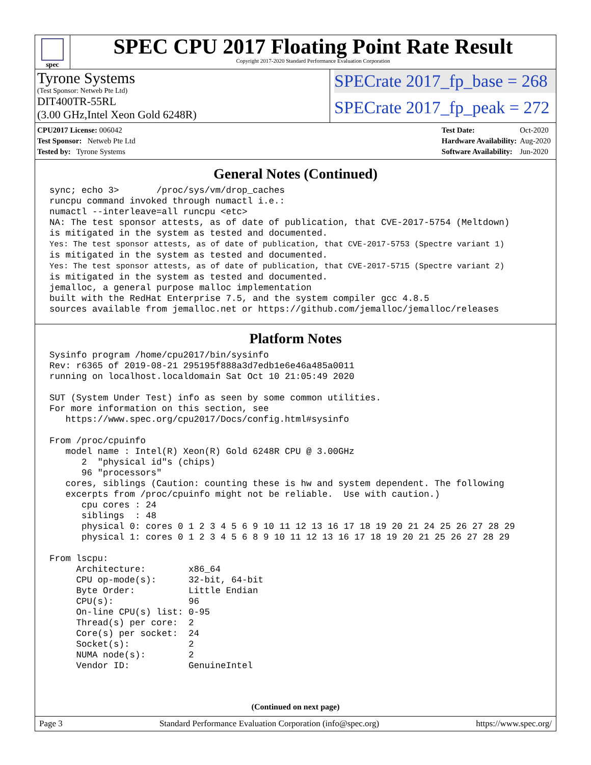spec
SPEC CPU 2017 Floating Point Rate Result
Copyright 2017-2020 Standard Performance Evaluation Corporation
Tyrone Systems
(Test Sponsor: Netweb Pte Ltd)
DIT400TR-55RL
(3.00 GHz,Intel Xeon Gold 6248R)
SPECrate 2017_fp_base = 268
SPECrate 2017_fp_peak = 272
| CPU2017 License: 006042 |
| Test Sponsor: Netweb Pte Ltd |
| Tested by: Tyrone Systems |
| Test Date: | Oct-2020 |
| Hardware Availability: | Aug-2020 |
| Software Availability: | Jun-2020 |
General Notes (Continued)
sync; echo 3>       /proc/sys/vm/drop_caches
runcpu command invoked through numactl i.e.:
numactl --interleave=all runcpu <etc>
NA: The test sponsor attests, as of date of publication, that CVE-2017-5754 (Meltdown)
is mitigated in the system as tested and documented.
Yes: The test sponsor attests, as of date of publication, that CVE-2017-5753 (Spectre variant 1)
is mitigated in the system as tested and documented.
Yes: The test sponsor attests, as of date of publication, that CVE-2017-5715 (Spectre variant 2)
is mitigated in the system as tested and documented.
jemalloc, a general purpose malloc implementation
built with the RedHat Enterprise 7.5, and the system compiler gcc 4.8.5
sources available from jemalloc.net or https://github.com/jemalloc/jemalloc/releases
Platform Notes
Sysinfo program /home/cpu2017/bin/sysinfo
Rev: r6365 of 2019-08-21 295195f888a3d7edb1e6e46a485a0011
running on localhost.localdomain Sat Oct 10 21:05:49 2020

SUT (System Under Test) info as seen by some common utilities.
For more information on this section, see
   https://www.spec.org/cpu2017/Docs/config.html#sysinfo

From /proc/cpuinfo
   model name : Intel(R) Xeon(R) Gold 6248R CPU @ 3.00GHz
      2  "physical id"s (chips)
      96 "processors"
   cores, siblings (Caution: counting these is hw and system dependent. The following
   excerpts from /proc/cpuinfo might not be reliable.  Use with caution.)
      cpu cores : 24
      siblings  : 48
      physical 0: cores 0 1 2 3 4 5 6 9 10 11 12 13 16 17 18 19 20 21 24 25 26 27 28 29
      physical 1: cores 0 1 2 3 4 5 6 8 9 10 11 12 13 16 17 18 19 20 21 25 26 27 28 29

From lscpu:
     Architecture:        x86_64
     CPU op-mode(s):      32-bit, 64-bit
     Byte Order:          Little Endian
     CPU(s):              96
     On-line CPU(s) list: 0-95
     Thread(s) per core:  2
     Core(s) per socket:  24
     Socket(s):           2
     NUMA node(s):        2
     Vendor ID:           GenuineIntel
(Continued on next page)
Page 3 Standard Performance Evaluation Corporation (info@spec.org) https://www.spec.org/